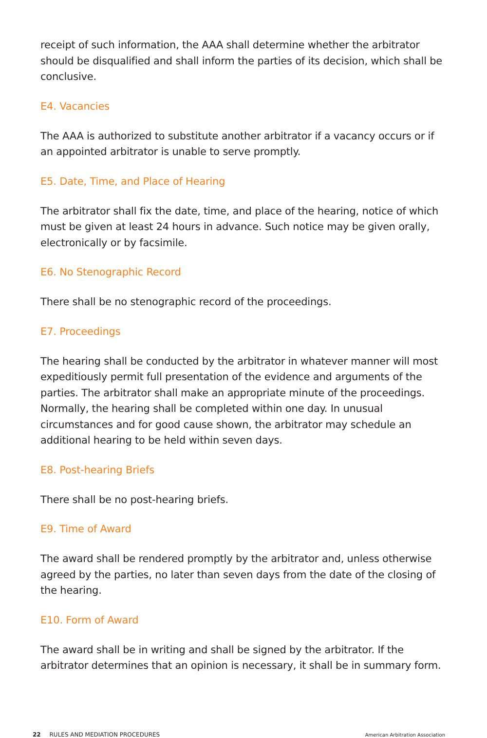receipt of such information, the AAA shall determine whether the arbitrator should be disqualified and shall inform the parties of its decision, which shall be conclusive.
E4. Vacancies
The AAA is authorized to substitute another arbitrator if a vacancy occurs or if an appointed arbitrator is unable to serve promptly.
E5. Date, Time, and Place of Hearing
The arbitrator shall fix the date, time, and place of the hearing, notice of which must be given at least 24 hours in advance. Such notice may be given orally, electronically or by facsimile.
E6. No Stenographic Record
There shall be no stenographic record of the proceedings.
E7. Proceedings
The hearing shall be conducted by the arbitrator in whatever manner will most expeditiously permit full presentation of the evidence and arguments of the parties. The arbitrator shall make an appropriate minute of the proceedings. Normally, the hearing shall be completed within one day. In unusual circumstances and for good cause shown, the arbitrator may schedule an additional hearing to be held within seven days.
E8. Post-hearing Briefs
There shall be no post-hearing briefs.
E9. Time of Award
The award shall be rendered promptly by the arbitrator and, unless otherwise agreed by the parties, no later than seven days from the date of the closing of the hearing.
E10. Form of Award
The award shall be in writing and shall be signed by the arbitrator. If the arbitrator determines that an opinion is necessary, it shall be in summary form.
22 RULES AND MEDIATION PROCEDURES American Arbitration Association